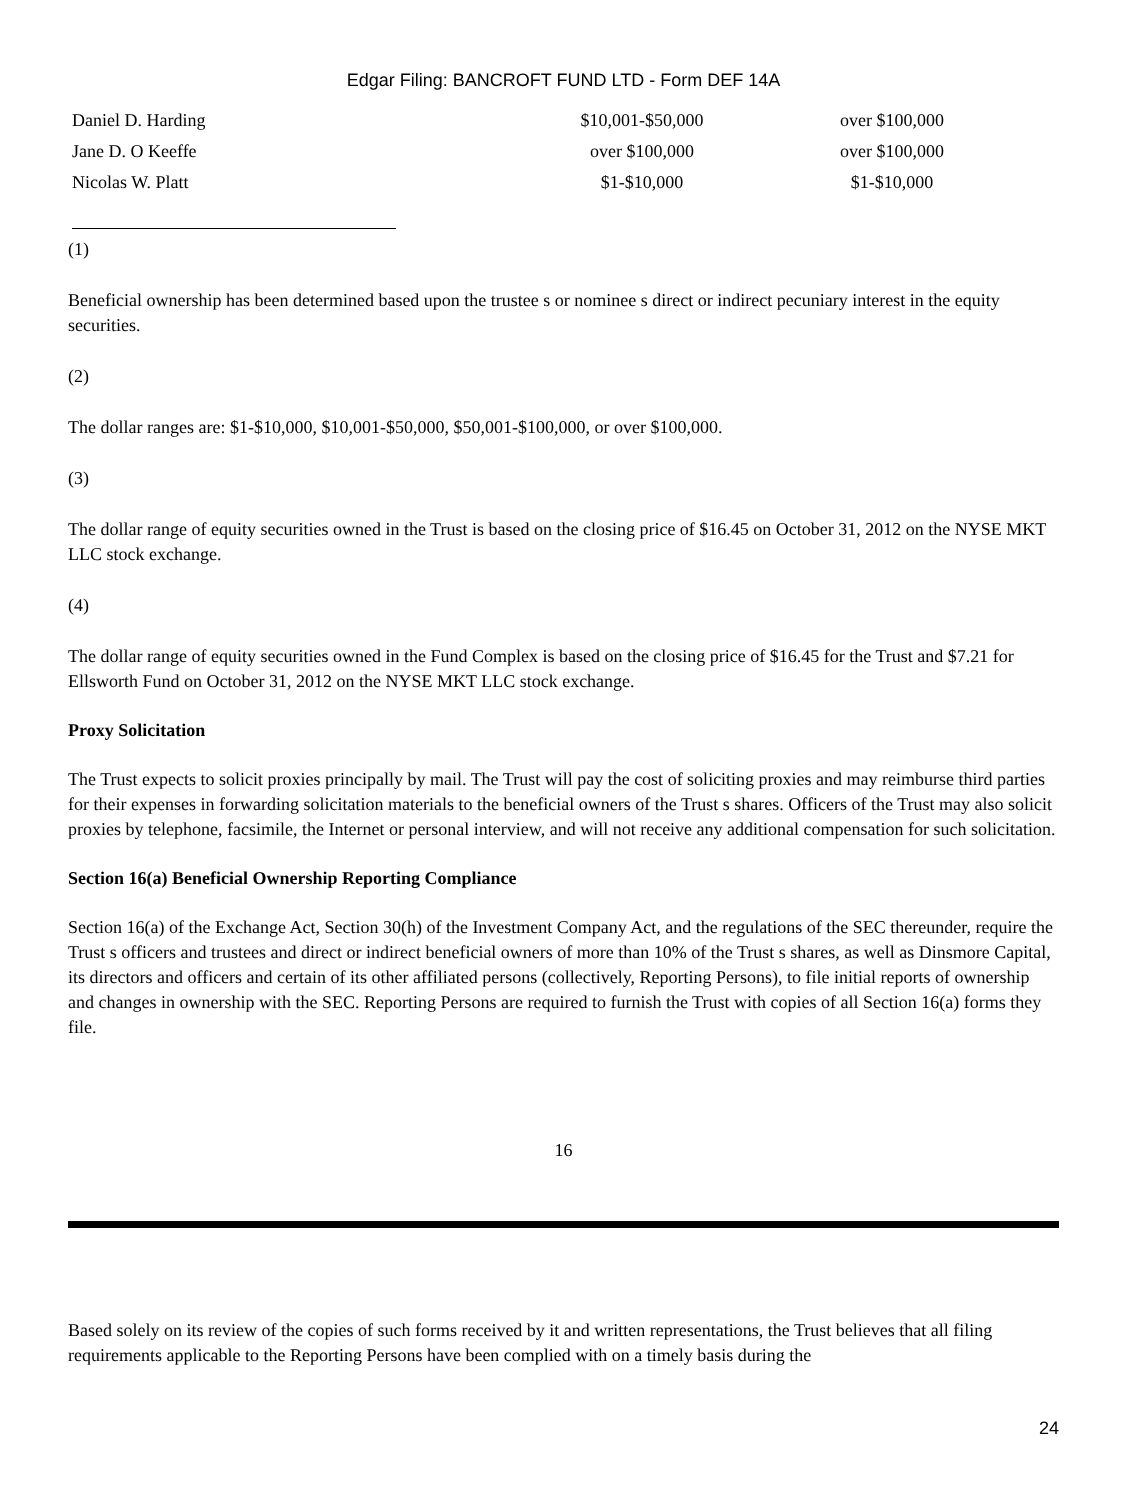Edgar Filing: BANCROFT FUND LTD - Form DEF 14A
| Daniel D. Harding | $10,001-$50,000 | over $100,000 |
| Jane D. O Keeffe | over $100,000 | over $100,000 |
| Nicolas W. Platt | $1-$10,000 | $1-$10,000 |
(1)
Beneficial ownership has been determined based upon the trustee s or nominee s direct or indirect pecuniary interest in the equity securities.
(2)
The dollar ranges are: $1-$10,000, $10,001-$50,000, $50,001-$100,000, or over $100,000.
(3)
The dollar range of equity securities owned in the Trust is based on the closing price of $16.45 on October 31, 2012 on the NYSE MKT LLC stock exchange.
(4)
The dollar range of equity securities owned in the Fund Complex is based on the closing price of $16.45 for the Trust and $7.21 for Ellsworth Fund on October 31, 2012 on the NYSE MKT LLC stock exchange.
Proxy Solicitation
The Trust expects to solicit proxies principally by mail. The Trust will pay the cost of soliciting proxies and may reimburse third parties for their expenses in forwarding solicitation materials to the beneficial owners of the Trust s shares. Officers of the Trust may also solicit proxies by telephone, facsimile, the Internet or personal interview, and will not receive any additional compensation for such solicitation.
Section 16(a) Beneficial Ownership Reporting Compliance
Section 16(a) of the Exchange Act, Section 30(h) of the Investment Company Act, and the regulations of the SEC thereunder, require the Trust s officers and trustees and direct or indirect beneficial owners of more than 10% of the Trust s shares, as well as Dinsmore Capital, its directors and officers and certain of its other affiliated persons (collectively, Reporting Persons), to file initial reports of ownership and changes in ownership with the SEC. Reporting Persons are required to furnish the Trust with copies of all Section 16(a) forms they file.
16
Based solely on its review of the copies of such forms received by it and written representations, the Trust believes that all filing requirements applicable to the Reporting Persons have been complied with on a timely basis during the
24